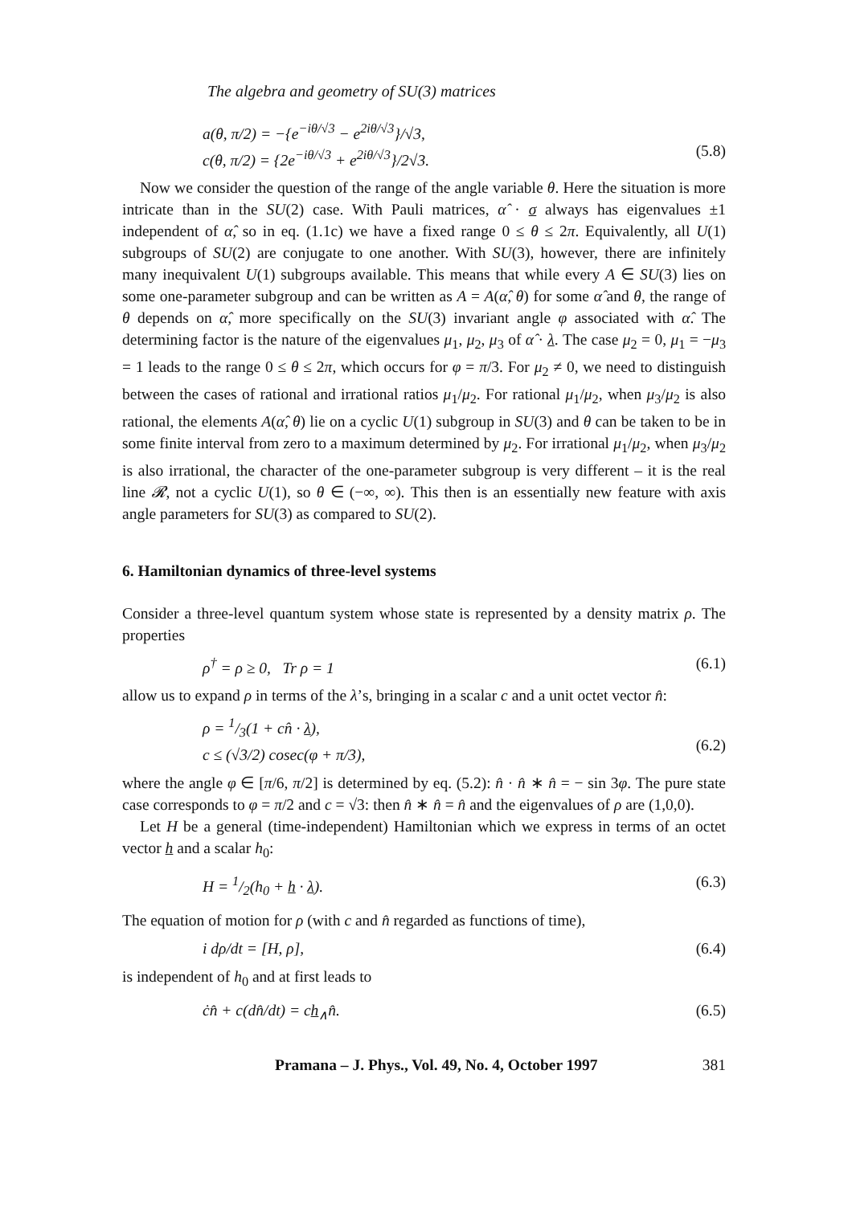The algebra and geometry of SU(3) matrices
a(θ, π/2) = −{e<sup>−iθ/√3</sup> − e<sup>2iθ/√3</sup>}/√3,
c(θ, π/2) = {2e<sup>−iθ/√3</sup> + e<sup>2iθ/√3</sup>}/2√3.
(5.8)
Now we consider the question of the range of the angle variable θ. Here the situation is more intricate than in the SU(2) case. With Pauli matrices, α̂ · σ always has eigenvalues ±1 independent of α̂, so in eq. (1.1c) we have a fixed range 0 ≤ θ ≤ 2π. Equivalently, all U(1) subgroups of SU(2) are conjugate to one another. With SU(3), however, there are infinitely many inequivalent U(1) subgroups available. This means that while every A ∈ SU(3) lies on some one-parameter subgroup and can be written as A = A(α̂, θ) for some α̂ and θ, the range of θ depends on α̂, more specifically on the SU(3) invariant angle φ associated with α̂. The determining factor is the nature of the eigenvalues μ<sub>1</sub>, μ<sub>2</sub>, μ<sub>3</sub> of α̂ · λ. The case μ<sub>2</sub> = 0, μ<sub>1</sub> = −μ<sub>3</sub> = 1 leads to the range 0 ≤ θ ≤ 2π, which occurs for φ = π/3. For μ<sub>2</sub> ≠ 0, we need to distinguish between the cases of rational and irrational ratios μ<sub>1</sub>/μ<sub>2</sub>. For rational μ<sub>1</sub>/μ<sub>2</sub>, when μ<sub>3</sub>/μ<sub>2</sub> is also rational, the elements A(α̂, θ) lie on a cyclic U(1) subgroup in SU(3) and θ can be taken to be in some finite interval from zero to a maximum determined by μ<sub>2</sub>. For irrational μ<sub>1</sub>/μ<sub>2</sub>, when μ<sub>3</sub>/μ<sub>2</sub> is also irrational, the character of the one-parameter subgroup is very different – it is the real line 𝓡, not a cyclic U(1), so θ ∈ (−∞, ∞). This then is an essentially new feature with axis angle parameters for SU(3) as compared to SU(2).
6. Hamiltonian dynamics of three-level systems
Consider a three-level quantum system whose state is represented by a density matrix ρ. The properties
ρ<sup>†</sup> = ρ ≥ 0, Tr ρ = 1 (6.1)
allow us to expand ρ in terms of the λ’s, bringing in a scalar c and a unit octet vector n̂:
ρ = 1/3(1 + cn̂ · λ),
c ≤ (√3/2) cosec(φ + π/3),
(6.2)
where the angle φ ∈ [π/6, π/2] is determined by eq. (5.2): n̂ · n̂ ∗ n̂ = − sin 3φ. The pure state case corresponds to φ = π/2 and c = √3: then n̂ ∗ n̂ = n̂ and the eigenvalues of ρ are (1,0,0).
Let H be a general (time-independent) Hamiltonian which we express in terms of an octet vector h and a scalar h<sub>0</sub>:
H = 1/2(h<sub>0</sub> + h · λ). (6.3)
The equation of motion for ρ (with c and n̂ regarded as functions of time),
i dρ/dt = [H, ρ], (6.4)
is independent of h<sub>0</sub> and at first leads to
ċn̂ + c(dn̂/dt) = ch<sub>∧</sub>n̂. (6.5)
Pramana – J. Phys., Vol. 49, No. 4, October 1997 381